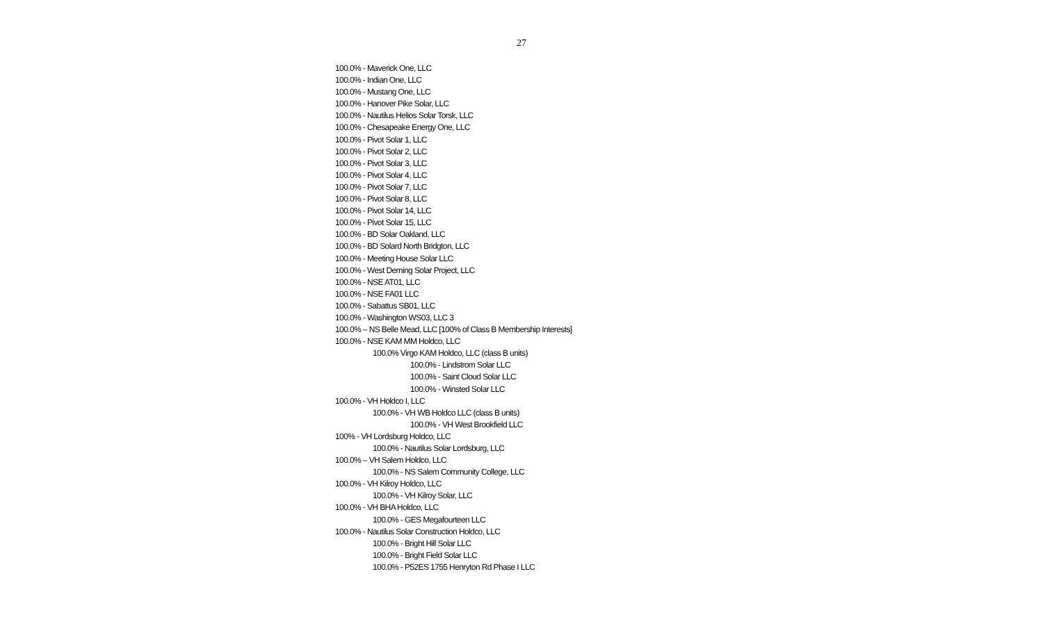27
100.0% - Maverick One, LLC
100.0% - Indian One, LLC
100.0% - Mustang One, LLC
100.0% - Hanover Pike Solar, LLC
100.0% - Nautilus Helios Solar Torsk, LLC
100.0% - Chesapeake Energy One, LLC
100.0% - Pivot Solar 1, LLC
100.0% - Pivot Solar 2, LLC
100.0% - Pivot Solar 3, LLC
100.0% - Pivot Solar 4, LLC
100.0% - Pivot Solar 7, LLC
100.0% - Pivot Solar 8, LLC
100.0% - Pivot Solar 14, LLC
100.0% - Pivot Solar 15, LLC
100.0% - BD Solar Oakland, LLC
100.0% - BD Solard North Bridgton, LLC
100.0% - Meeting House Solar LLC
100.0% - West Deming Solar Project, LLC
100.0% - NSE AT01, LLC
100.0% - NSE FA01 LLC
100.0% - Sabattus SB01, LLC
100.0% - Washington WS03, LLC 3
100.0% – NS Belle Mead, LLC [100% of Class B Membership Interests]
100.0% - NSE KAM MM Holdco, LLC
100.0% Virgo KAM Holdco, LLC (class B units)
100.0% - Lindstrom Solar LLC
100.0% - Saint Cloud Solar LLC
100.0% - Winsted Solar LLC
100.0% - VH Holdco I, LLC
100.0% - VH WB Holdco LLC (class B units)
100.0% - VH West Brookfield LLC
100% - VH Lordsburg Holdco, LLC
100.0% - Nautilus Solar Lordsburg, LLC
100.0% – VH Salem Holdco, LLC
100.0% - NS Salem Community College, LLC
100.0% - VH Kilroy Holdco, LLC
100.0% - VH Kilroy Solar, LLC
100.0% - VH BHA Holdco, LLC
100.0% - GES Megafourteen LLC
100.0% - Nautilus Solar Construction Holdco, LLC
100.0% - Bright Hill Solar LLC
100.0% - Bright Field Solar LLC
100.0% - P52ES 1755 Henryton Rd Phase I LLC